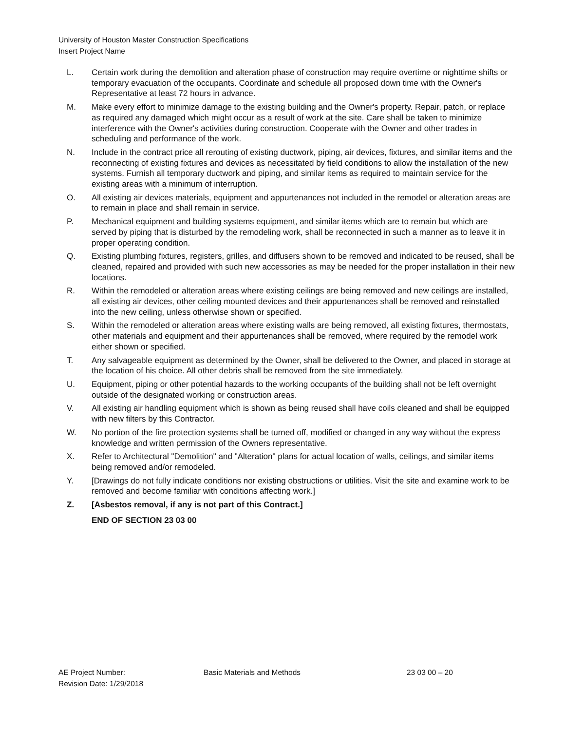University of Houston Master Construction Specifications
Insert Project Name
L. Certain work during the demolition and alteration phase of construction may require overtime or nighttime shifts or temporary evacuation of the occupants. Coordinate and schedule all proposed down time with the Owner's Representative at least 72 hours in advance.
M. Make every effort to minimize damage to the existing building and the Owner's property. Repair, patch, or replace as required any damaged which might occur as a result of work at the site. Care shall be taken to minimize interference with the Owner's activities during construction. Cooperate with the Owner and other trades in scheduling and performance of the work.
N. Include in the contract price all rerouting of existing ductwork, piping, air devices, fixtures, and similar items and the reconnecting of existing fixtures and devices as necessitated by field conditions to allow the installation of the new systems. Furnish all temporary ductwork and piping, and similar items as required to maintain service for the existing areas with a minimum of interruption.
O. All existing air devices materials, equipment and appurtenances not included in the remodel or alteration areas are to remain in place and shall remain in service.
P. Mechanical equipment and building systems equipment, and similar items which are to remain but which are served by piping that is disturbed by the remodeling work, shall be reconnected in such a manner as to leave it in proper operating condition.
Q. Existing plumbing fixtures, registers, grilles, and diffusers shown to be removed and indicated to be reused, shall be cleaned, repaired and provided with such new accessories as may be needed for the proper installation in their new locations.
R. Within the remodeled or alteration areas where existing ceilings are being removed and new ceilings are installed, all existing air devices, other ceiling mounted devices and their appurtenances shall be removed and reinstalled into the new ceiling, unless otherwise shown or specified.
S. Within the remodeled or alteration areas where existing walls are being removed, all existing fixtures, thermostats, other materials and equipment and their appurtenances shall be removed, where required by the remodel work either shown or specified.
T. Any salvageable equipment as determined by the Owner, shall be delivered to the Owner, and placed in storage at the location of his choice. All other debris shall be removed from the site immediately.
U. Equipment, piping or other potential hazards to the working occupants of the building shall not be left overnight outside of the designated working or construction areas.
V. All existing air handling equipment which is shown as being reused shall have coils cleaned and shall be equipped with new filters by this Contractor.
W. No portion of the fire protection systems shall be turned off, modified or changed in any way without the express knowledge and written permission of the Owners representative.
X. Refer to Architectural "Demolition" and "Alteration" plans for actual location of walls, ceilings, and similar items being removed and/or remodeled.
Y. [Drawings do not fully indicate conditions nor existing obstructions or utilities. Visit the site and examine work to be removed and become familiar with conditions affecting work.]
Z. [Asbestos removal, if any is not part of this Contract.]
END OF SECTION 23 03 00
AE Project Number: Basic Materials and Methods 23 03 00 – 20
Revision Date: 1/29/2018